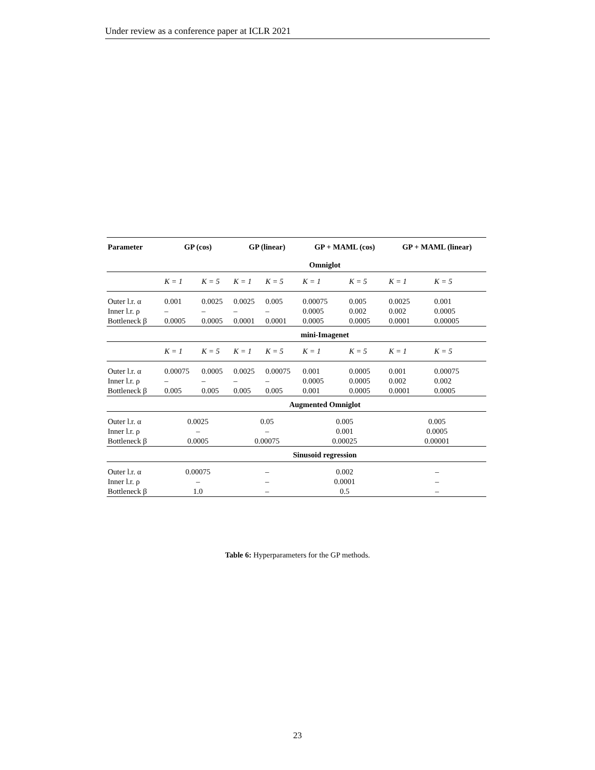Under review as a conference paper at ICLR 2021
| Parameter | GP (cos) | | GP (linear) | | GP + MAML (cos) | | GP + MAML (linear) | |
| --- | --- | --- | --- | --- | --- | --- | --- | --- |
| | Omniglot | | | | | | | |
| | K = 1 | K = 5 | K = 1 | K = 5 | K = 1 | K = 5 | K = 1 | K = 5 |
| Outer l.r. α | 0.001 | 0.0025 | 0.0025 | 0.005 | 0.00075 | 0.005 | 0.0025 | 0.001 |
| Inner l.r. ρ | – | – | – | – | 0.0005 | 0.002 | 0.002 | 0.0005 |
| Bottleneck β | 0.0005 | 0.0005 | 0.0001 | 0.0001 | 0.0005 | 0.0005 | 0.0001 | 0.00005 |
| | mini-Imagenet | | | | | | | |
| | K = 1 | K = 5 | K = 1 | K = 5 | K = 1 | K = 5 | K = 1 | K = 5 |
| Outer l.r. α | 0.00075 | 0.0005 | 0.0025 | 0.00075 | 0.001 | 0.0005 | 0.001 | 0.00075 |
| Inner l.r. ρ | – | – | – | – | 0.0005 | 0.0005 | 0.002 | 0.002 |
| Bottleneck β | 0.005 | 0.005 | 0.005 | 0.005 | 0.001 | 0.0005 | 0.0001 | 0.0005 |
| | Augmented Omniglot | | | | | | | |
| Outer l.r. α | 0.0025 | | 0.05 | | 0.005 | | 0.005 | |
| Inner l.r. ρ | – | | – | | 0.001 | | 0.0005 | |
| Bottleneck β | 0.0005 | | 0.00075 | | 0.00025 | | 0.00001 | |
| | Sinusoid regression | | | | | | | |
| Outer l.r. α | 0.00075 | | – | | 0.002 | | – | |
| Inner l.r. ρ | – | | – | | 0.0001 | | – | |
| Bottleneck β | 1.0 | | – | | 0.5 | | – | |
Table 6: Hyperparameters for the GP methods.
23